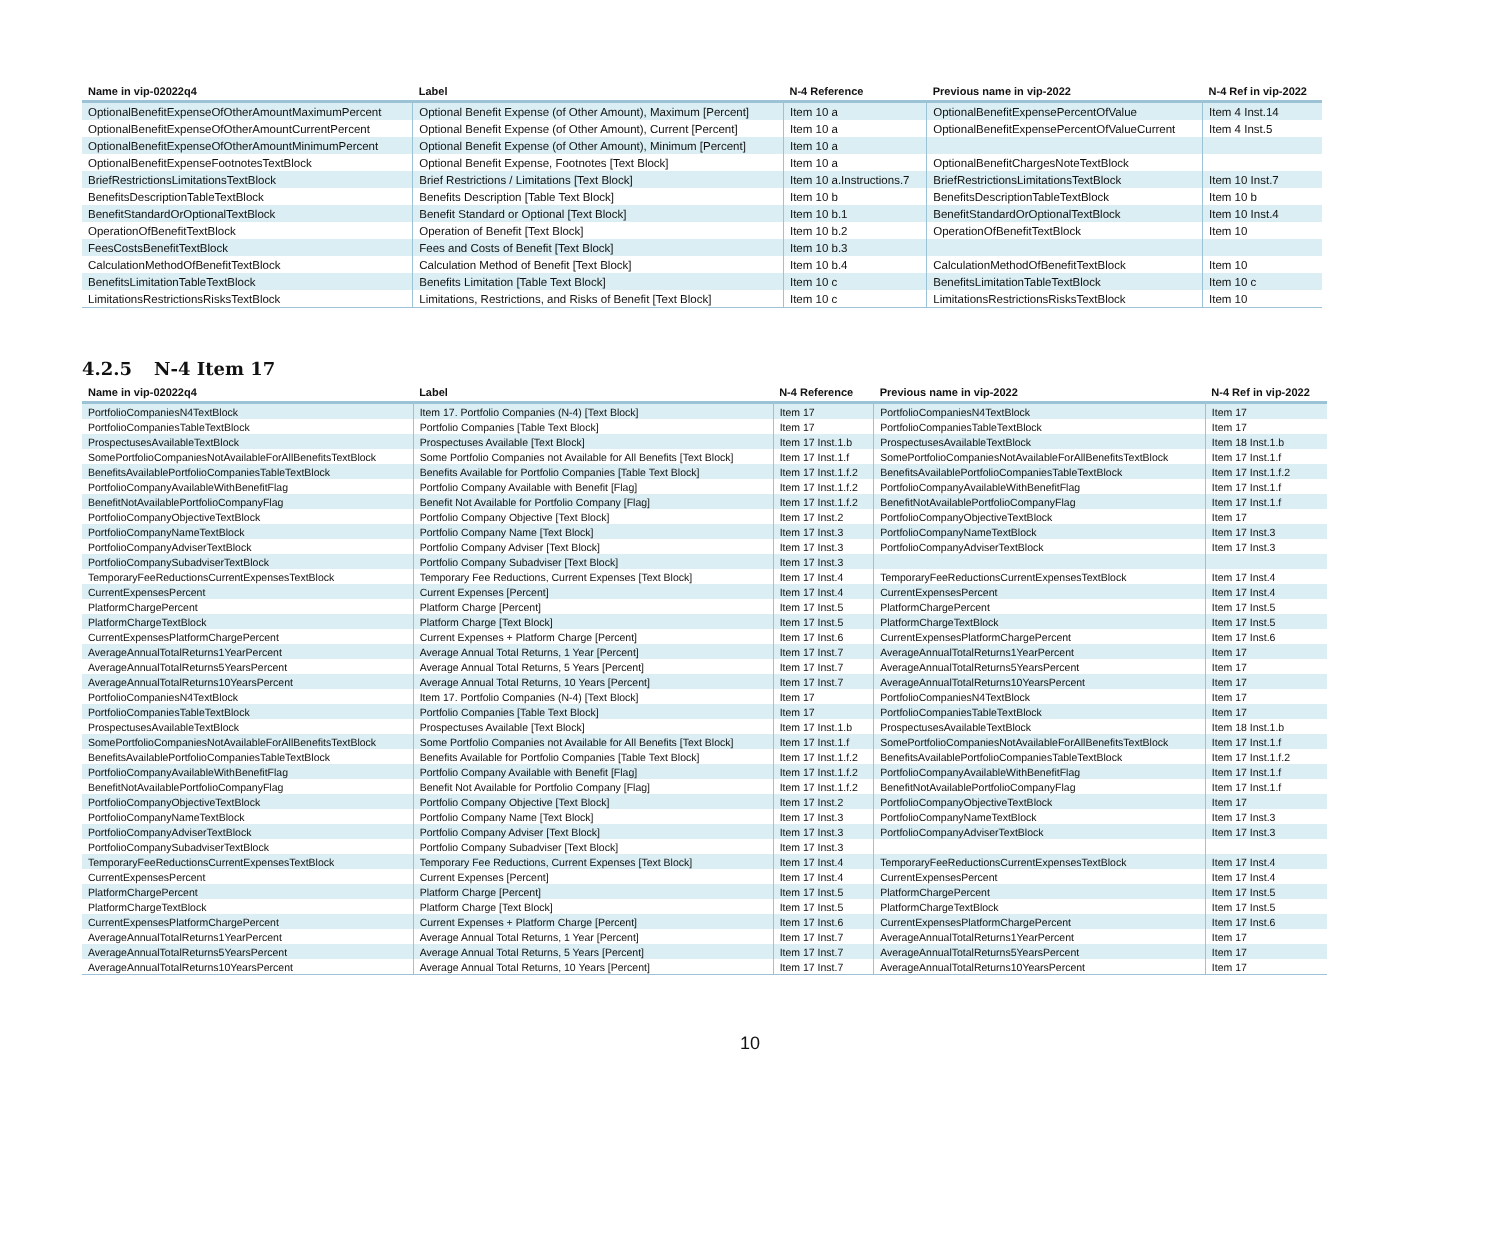| Name in vip-02022q4 | Label | N-4 Reference | Previous name in vip-2022 | N-4 Ref in vip-2022 |
| --- | --- | --- | --- | --- |
| OptionalBenefitExpenseOfOtherAmountMaximumPercent | Optional Benefit Expense (of Other Amount), Maximum [Percent] | Item 10 a | OptionalBenefitExpensePercentOfValue | Item 4 Inst.14 |
| OptionalBenefitExpenseOfOtherAmountCurrentPercent | Optional Benefit Expense (of Other Amount), Current [Percent] | Item 10 a | OptionalBenefitExpensePercentOfValueCurrent | Item 4 Inst.5 |
| OptionalBenefitExpenseOfOtherAmountMinimumPercent | Optional Benefit Expense (of Other Amount), Minimum [Percent] | Item 10 a | | |
| OptionalBenefitExpenseFootnotesTextBlock | Optional Benefit Expense, Footnotes [Text Block] | Item 10 a | OptionalBenefitChargesNoteTextBlock | |
| BriefRestrictionsLimitationsTextBlock | Brief Restrictions / Limitations [Text Block] | Item 10 a.Instructions.7 | BriefRestrictionsLimitationsTextBlock | Item 10 Inst.7 |
| BenefitsDescriptionTableTextBlock | Benefits Description [Table Text Block] | Item 10 b | BenefitsDescriptionTableTextBlock | Item 10 b |
| BenefitStandardOrOptionalTextBlock | Benefit Standard or Optional [Text Block] | Item 10 b.1 | BenefitStandardOrOptionalTextBlock | Item 10 Inst.4 |
| OperationOfBenefitTextBlock | Operation of Benefit [Text Block] | Item 10 b.2 | OperationOfBenefitTextBlock | Item 10 |
| FeesCostsBenefitTextBlock | Fees and Costs of Benefit [Text Block] | Item 10 b.3 | | |
| CalculationMethodOfBenefitTextBlock | Calculation Method of Benefit [Text Block] | Item 10 b.4 | CalculationMethodOfBenefitTextBlock | Item 10 |
| BenefitsLimitationTableTextBlock | Benefits Limitation [Table Text Block] | Item 10 c | BenefitsLimitationTableTextBlock | Item 10 c |
| LimitationsRestrictionsRisksTextBlock | Limitations, Restrictions, and Risks of Benefit [Text Block] | Item 10 c | LimitationsRestrictionsRisksTextBlock | Item 10 |
4.2.5 N-4 Item 17
| Name in vip-02022q4 | Label | N-4 Reference | Previous name in vip-2022 | N-4 Ref in vip-2022 |
| --- | --- | --- | --- | --- |
| PortfolioCompaniesN4TextBlock | Item 17. Portfolio Companies (N-4) [Text Block] | Item 17 | PortfolioCompaniesN4TextBlock | Item 17 |
| PortfolioCompaniesTableTextBlock | Portfolio Companies [Table Text Block] | Item 17 | PortfolioCompaniesTableTextBlock | Item 17 |
| ProspectusesAvailableTextBlock | Prospectuses Available [Text Block] | Item 17 Inst.1.b | ProspectusesAvailableTextBlock | Item 18 Inst.1.b |
| SomePortfolioCompaniesNotAvailableForAllBenefitsTextBlock | Some Portfolio Companies not Available for All Benefits [Text Block] | Item 17 Inst.1.f | SomePortfolioCompaniesNotAvailableForAllBenefitsTextBlock | Item 17 Inst.1.f |
| BenefitsAvailablePortfolioCompaniesTableTextBlock | Benefits Available for Portfolio Companies [Table Text Block] | Item 17 Inst.1.f.2 | BenefitsAvailablePortfolioCompaniesTableTextBlock | Item 17 Inst.1.f.2 |
| PortfolioCompanyAvailableWithBenefitFlag | Portfolio Company Available with Benefit [Flag] | Item 17 Inst.1.f.2 | PortfolioCompanyAvailableWithBenefitFlag | Item 17 Inst.1.f |
| BenefitNotAvailablePortfolioCompanyFlag | Benefit Not Available for Portfolio Company [Flag] | Item 17 Inst.1.f.2 | BenefitNotAvailablePortfolioCompanyFlag | Item 17 Inst.1.f |
| PortfolioCompanyObjectiveTextBlock | Portfolio Company Objective [Text Block] | Item 17 Inst.2 | PortfolioCompanyObjectiveTextBlock | Item 17 |
| PortfolioCompanyNameTextBlock | Portfolio Company Name [Text Block] | Item 17 Inst.3 | PortfolioCompanyNameTextBlock | Item 17 Inst.3 |
| PortfolioCompanyAdviserTextBlock | Portfolio Company Adviser [Text Block] | Item 17 Inst.3 | PortfolioCompanyAdviserTextBlock | Item 17 Inst.3 |
| PortfolioCompanySubadviserTextBlock | Portfolio Company Subadviser [Text Block] | Item 17 Inst.3 | | |
| TemporaryFeeReductionsCurrentExpensesTextBlock | Temporary Fee Reductions, Current Expenses [Text Block] | Item 17 Inst.4 | TemporaryFeeReductionsCurrentExpensesTextBlock | Item 17 Inst.4 |
| CurrentExpensesPercent | Current Expenses [Percent] | Item 17 Inst.4 | CurrentExpensesPercent | Item 17 Inst.4 |
| PlatformChargePercent | Platform Charge [Percent] | Item 17 Inst.5 | PlatformChargePercent | Item 17 Inst.5 |
| PlatformChargeTextBlock | Platform Charge [Text Block] | Item 17 Inst.5 | PlatformChargeTextBlock | Item 17 Inst.5 |
| CurrentExpensesPlatformChargePercent | Current Expenses + Platform Charge [Percent] | Item 17 Inst.6 | CurrentExpensesPlatformChargePercent | Item 17 Inst.6 |
| AverageAnnualTotalReturns1YearPercent | Average Annual Total Returns, 1 Year [Percent] | Item 17 Inst.7 | AverageAnnualTotalReturns1YearPercent | Item 17 |
| AverageAnnualTotalReturns5YearsPercent | Average Annual Total Returns, 5 Years [Percent] | Item 17 Inst.7 | AverageAnnualTotalReturns5YearsPercent | Item 17 |
| AverageAnnualTotalReturns10YearsPercent | Average Annual Total Returns, 10 Years [Percent] | Item 17 Inst.7 | AverageAnnualTotalReturns10YearsPercent | Item 17 |
| PortfolioCompaniesN4TextBlock | Item 17. Portfolio Companies (N-4) [Text Block] | Item 17 | PortfolioCompaniesN4TextBlock | Item 17 |
| PortfolioCompaniesTableTextBlock | Portfolio Companies [Table Text Block] | Item 17 | PortfolioCompaniesTableTextBlock | Item 17 |
| ProspectusesAvailableTextBlock | Prospectuses Available [Text Block] | Item 17 Inst.1.b | ProspectusesAvailableTextBlock | Item 18 Inst.1.b |
| SomePortfolioCompaniesNotAvailableForAllBenefitsTextBlock | Some Portfolio Companies not Available for All Benefits [Text Block] | Item 17 Inst.1.f | SomePortfolioCompaniesNotAvailableForAllBenefitsTextBlock | Item 17 Inst.1.f |
| BenefitsAvailablePortfolioCompaniesTableTextBlock | Benefits Available for Portfolio Companies [Table Text Block] | Item 17 Inst.1.f.2 | BenefitsAvailablePortfolioCompaniesTableTextBlock | Item 17 Inst.1.f.2 |
| PortfolioCompanyAvailableWithBenefitFlag | Portfolio Company Available with Benefit [Flag] | Item 17 Inst.1.f.2 | PortfolioCompanyAvailableWithBenefitFlag | Item 17 Inst.1.f |
| BenefitNotAvailablePortfolioCompanyFlag | Benefit Not Available for Portfolio Company [Flag] | Item 17 Inst.1.f.2 | BenefitNotAvailablePortfolioCompanyFlag | Item 17 Inst.1.f |
| PortfolioCompanyObjectiveTextBlock | Portfolio Company Objective [Text Block] | Item 17 Inst.2 | PortfolioCompanyObjectiveTextBlock | Item 17 |
| PortfolioCompanyNameTextBlock | Portfolio Company Name [Text Block] | Item 17 Inst.3 | PortfolioCompanyNameTextBlock | Item 17 Inst.3 |
| PortfolioCompanyAdviserTextBlock | Portfolio Company Adviser [Text Block] | Item 17 Inst.3 | PortfolioCompanyAdviserTextBlock | Item 17 Inst.3 |
| PortfolioCompanySubadviserTextBlock | Portfolio Company Subadviser [Text Block] | Item 17 Inst.3 | | |
| TemporaryFeeReductionsCurrentExpensesTextBlock | Temporary Fee Reductions, Current Expenses [Text Block] | Item 17 Inst.4 | TemporaryFeeReductionsCurrentExpensesTextBlock | Item 17 Inst.4 |
| CurrentExpensesPercent | Current Expenses [Percent] | Item 17 Inst.4 | CurrentExpensesPercent | Item 17 Inst.4 |
| PlatformChargePercent | Platform Charge [Percent] | Item 17 Inst.5 | PlatformChargePercent | Item 17 Inst.5 |
| PlatformChargeTextBlock | Platform Charge [Text Block] | Item 17 Inst.5 | PlatformChargeTextBlock | Item 17 Inst.5 |
| CurrentExpensesPlatformChargePercent | Current Expenses + Platform Charge [Percent] | Item 17 Inst.6 | CurrentExpensesPlatformChargePercent | Item 17 Inst.6 |
| AverageAnnualTotalReturns1YearPercent | Average Annual Total Returns, 1 Year [Percent] | Item 17 Inst.7 | AverageAnnualTotalReturns1YearPercent | Item 17 |
| AverageAnnualTotalReturns5YearsPercent | Average Annual Total Returns, 5 Years [Percent] | Item 17 Inst.7 | AverageAnnualTotalReturns5YearsPercent | Item 17 |
| AverageAnnualTotalReturns10YearsPercent | Average Annual Total Returns, 10 Years [Percent] | Item 17 Inst.7 | AverageAnnualTotalReturns10YearsPercent | Item 17 |
10